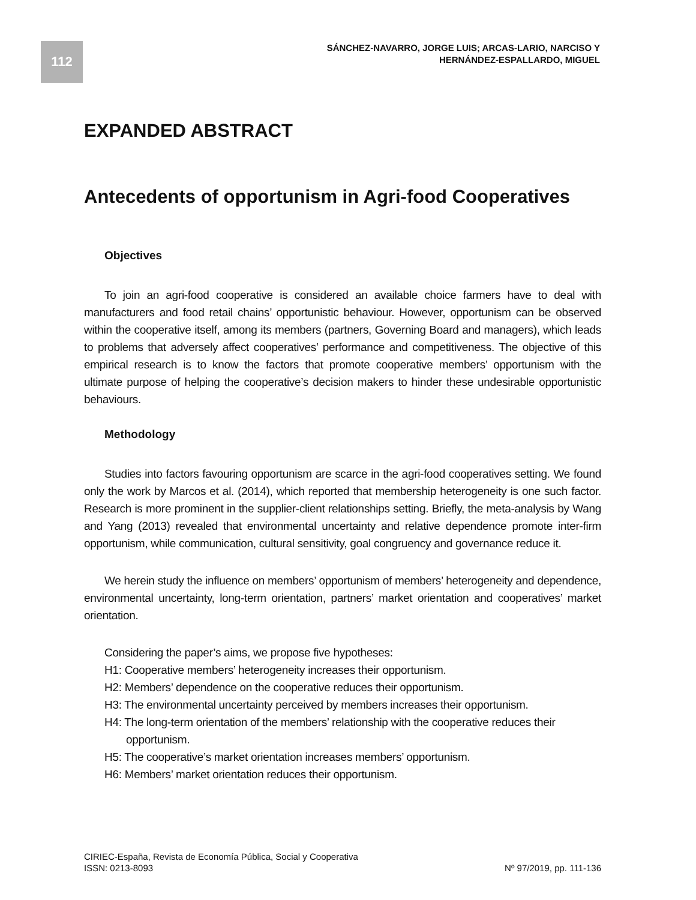112
SÁNCHEZ-NAVARRO, JORGE LUIS; ARCAS-LARIO, NARCISO Y
HERNÁNDEZ-ESPALLARDO, MIGUEL
EXPANDED ABSTRACT
Antecedents of opportunism in Agri-food Cooperatives
Objectives
To join an agri-food cooperative is considered an available choice farmers have to deal with manufacturers and food retail chains’ opportunistic behaviour. However, opportunism can be observed within the cooperative itself, among its members (partners, Governing Board and managers), which leads to problems that adversely affect cooperatives’ performance and competitiveness. The objective of this empirical research is to know the factors that promote cooperative members’ opportunism with the ultimate purpose of helping the cooperative’s decision makers to hinder these undesirable opportunistic behaviours.
Methodology
Studies into factors favouring opportunism are scarce in the agri-food cooperatives setting. We found only the work by Marcos et al. (2014), which reported that membership heterogeneity is one such factor. Research is more prominent in the supplier-client relationships setting. Briefly, the meta-analysis by Wang and Yang (2013) revealed that environmental uncertainty and relative dependence promote inter-firm opportunism, while communication, cultural sensitivity, goal congruency and governance reduce it.
We herein study the influence on members’ opportunism of members’ heterogeneity and dependence, environmental uncertainty, long-term orientation, partners’ market orientation and cooperatives’ market orientation.
Considering the paper’s aims, we propose five hypotheses:
H1: Cooperative members’ heterogeneity increases their opportunism.
H2: Members’ dependence on the cooperative reduces their opportunism.
H3: The environmental uncertainty perceived by members increases their opportunism.
H4: The long-term orientation of the members’ relationship with the cooperative reduces their opportunism.
H5: The cooperative’s market orientation increases members’ opportunism.
H6: Members’ market orientation reduces their opportunism.
CIRIEC-España, Revista de Economía Pública, Social y Cooperativa
ISSN: 0213-8093 Nº 97/2019, pp. 111-136